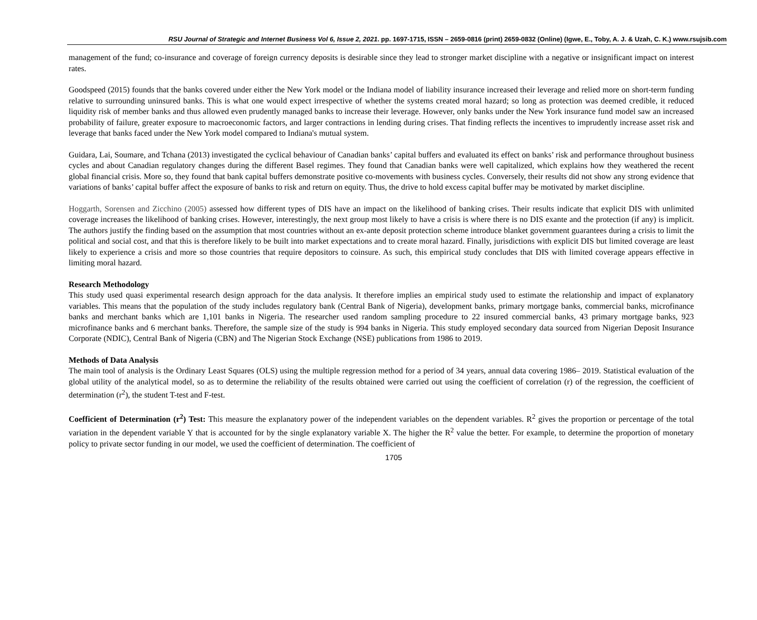RSU Journal of Strategic and Internet Business Vol 6, Issue 2, 2021. pp. 1697-1715, ISSN – 2659-0816 (print) 2659-0832 (Online) (Igwe, E., Toby, A. J. & Uzah, C. K.) www.rsujsib.com
management of the fund; co-insurance and coverage of foreign currency deposits is desirable since they lead to stronger market discipline with a negative or insignificant impact on interest rates.
Goodspeed (2015) founds that the banks covered under either the New York model or the Indiana model of liability insurance increased their leverage and relied more on short-term funding relative to surrounding uninsured banks. This is what one would expect irrespective of whether the systems created moral hazard; so long as protection was deemed credible, it reduced liquidity risk of member banks and thus allowed even prudently managed banks to increase their leverage. However, only banks under the New York insurance fund model saw an increased probability of failure, greater exposure to macroeconomic factors, and larger contractions in lending during crises. That finding reflects the incentives to imprudently increase asset risk and leverage that banks faced under the New York model compared to Indiana's mutual system.
Guidara, Lai, Soumare, and Tchana (2013) investigated the cyclical behaviour of Canadian banks’ capital buffers and evaluated its effect on banks’ risk and performance throughout business cycles and about Canadian regulatory changes during the different Basel regimes. They found that Canadian banks were well capitalized, which explains how they weathered the recent global financial crisis. More so, they found that bank capital buffers demonstrate positive co-movements with business cycles. Conversely, their results did not show any strong evidence that variations of banks’ capital buffer affect the exposure of banks to risk and return on equity. Thus, the drive to hold excess capital buffer may be motivated by market discipline.
Hoggarth, Sorensen and Zicchino (2005) assessed how different types of DIS have an impact on the likelihood of banking crises. Their results indicate that explicit DIS with unlimited coverage increases the likelihood of banking crises. However, interestingly, the next group most likely to have a crisis is where there is no DIS exante and the protection (if any) is implicit. The authors justify the finding based on the assumption that most countries without an ex-ante deposit protection scheme introduce blanket government guarantees during a crisis to limit the political and social cost, and that this is therefore likely to be built into market expectations and to create moral hazard. Finally, jurisdictions with explicit DIS but limited coverage are least likely to experience a crisis and more so those countries that require depositors to coinsure. As such, this empirical study concludes that DIS with limited coverage appears effective in limiting moral hazard.
Research Methodology
This study used quasi experimental research design approach for the data analysis. It therefore implies an empirical study used to estimate the relationship and impact of explanatory variables. This means that the population of the study includes regulatory bank (Central Bank of Nigeria), development banks, primary mortgage banks, commercial banks, microfinance banks and merchant banks which are 1,101 banks in Nigeria. The researcher used random sampling procedure to 22 insured commercial banks, 43 primary mortgage banks, 923 microfinance banks and 6 merchant banks. Therefore, the sample size of the study is 994 banks in Nigeria. This study employed secondary data sourced from Nigerian Deposit Insurance Corporate (NDIC), Central Bank of Nigeria (CBN) and The Nigerian Stock Exchange (NSE) publications from 1986 to 2019.
Methods of Data Analysis
The main tool of analysis is the Ordinary Least Squares (OLS) using the multiple regression method for a period of 34 years, annual data covering 1986– 2019. Statistical evaluation of the global utility of the analytical model, so as to determine the reliability of the results obtained were carried out using the coefficient of correlation (r) of the regression, the coefficient of determination (r<sup>2</sup>), the student T-test and F-test.
Coefficient of Determination (r<sup>2</sup>) Test: This measure the explanatory power of the independent variables on the dependent variables. R<sup>2</sup> gives the proportion or percentage of the total variation in the dependent variable Y that is accounted for by the single explanatory variable X. The higher the R<sup>2</sup> value the better. For example, to determine the proportion of monetary policy to private sector funding in our model, we used the coefficient of determination. The coefficient of
1705